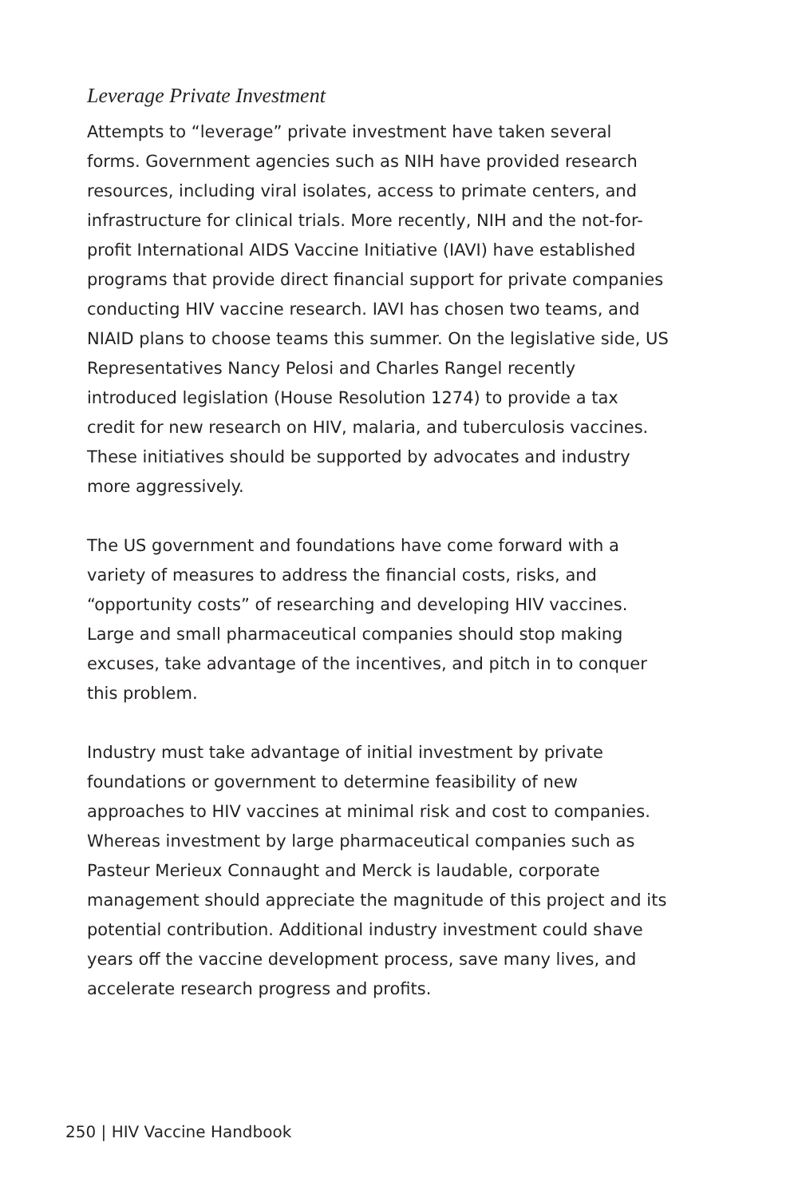Leverage Private Investment
Attempts to “leverage” private investment have taken several forms. Government agencies such as NIH have provided research resources, including viral isolates, access to primate centers, and infrastructure for clinical trials. More recently, NIH and the not-for-profit International AIDS Vaccine Initiative (IAVI) have established programs that provide direct financial support for private companies conducting HIV vaccine research. IAVI has chosen two teams, and NIAID plans to choose teams this summer. On the legislative side, US Representatives Nancy Pelosi and Charles Rangel recently introduced legislation (House Resolution 1274) to provide a tax credit for new research on HIV, malaria, and tuberculosis vaccines. These initiatives should be supported by advocates and industry more aggressively.
The US government and foundations have come forward with a variety of measures to address the financial costs, risks, and “opportunity costs” of researching and developing HIV vaccines. Large and small pharmaceutical companies should stop making excuses, take advantage of the incentives, and pitch in to conquer this problem.
Industry must take advantage of initial investment by private foundations or government to determine feasibility of new approaches to HIV vaccines at minimal risk and cost to companies. Whereas investment by large pharmaceutical companies such as Pasteur Merieux Connaught and Merck is laudable, corporate management should appreciate the magnitude of this project and its potential contribution. Additional industry investment could shave years off the vaccine development process, save many lives, and accelerate research progress and profits.
250 | HIV Vaccine Handbook